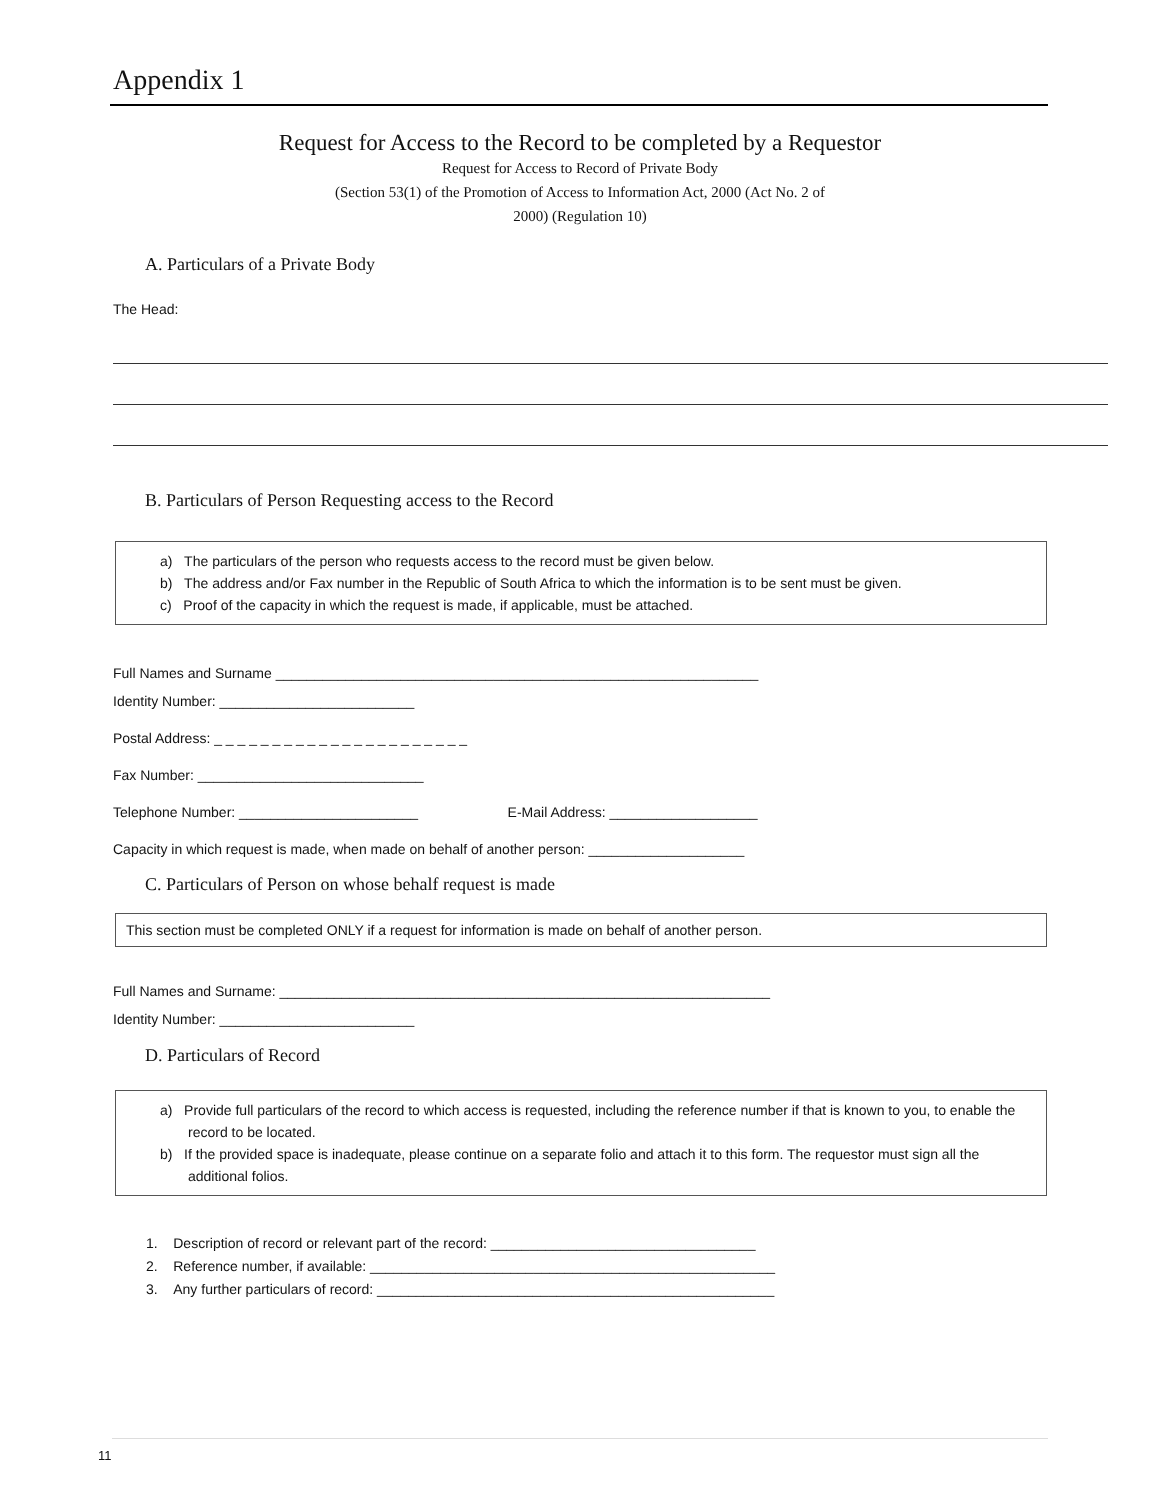Appendix 1
Request for Access to the Record to be completed by a Requestor
Request for Access to Record of Private Body
(Section 53(1) of the Promotion of Access to Information Act, 2000 (Act No. 2 of
2000) (Regulation 10)
A. Particulars of a Private Body
The Head:
B. Particulars of Person Requesting access to the Record
a) The particulars of the person who requests access to the record must be given below.
b) The address and/or Fax number in the Republic of South Africa to which the information is to be sent must be given.
c) Proof of the capacity in which the request is made, if applicable, must be attached.
Full Names and Surname ______________________________________________________________
Identity Number: _________________________
Postal Address: _ _ _ _ _ _ _ _ _ _ _ _ _ _ _ _ _ _ _ _ _ _
Fax Number: _____________________________
Telephone Number: _______________________ E-Mail Address: ___________________
Capacity in which request is made, when made on behalf of another person: ____________________
C. Particulars of Person on whose behalf request is made
This section must be completed ONLY if a request for information is made on behalf of another person.
Full Names and Surname: _______________________________________________________________
Identity Number: _________________________
D. Particulars of Record
a) Provide full particulars of the record to which access is requested, including the reference number if that is known to you, to enable the record to be located.
b) If the provided space is inadequate, please continue on a separate folio and attach it to this form. The requestor must sign all the additional folios.
1. Description of record or relevant part of the record: __________________________________
2. Reference number, if available: ____________________________________________________
3. Any further particulars of record: ___________________________________________________
11